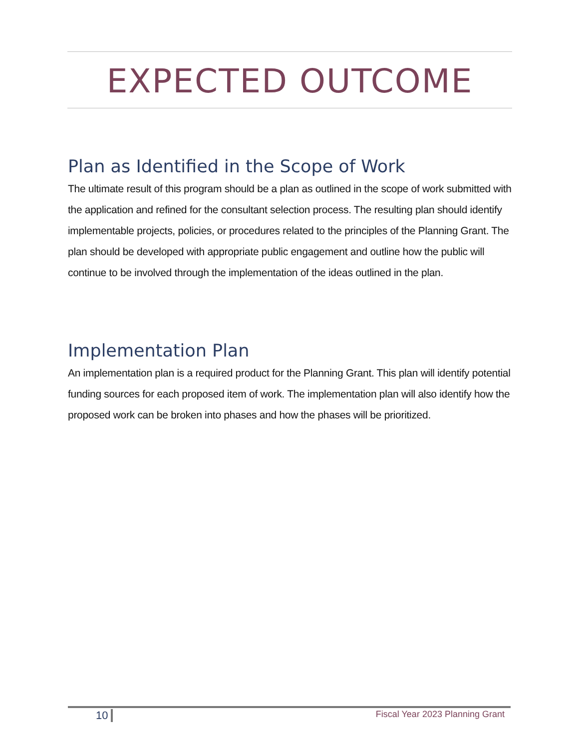EXPECTED OUTCOME
Plan as Identified in the Scope of Work
The ultimate result of this program should be a plan as outlined in the scope of work submitted with the application and refined for the consultant selection process. The resulting plan should identify implementable projects, policies, or procedures related to the principles of the Planning Grant. The plan should be developed with appropriate public engagement and outline how the public will continue to be involved through the implementation of the ideas outlined in the plan.
Implementation Plan
An implementation plan is a required product for the Planning Grant. This plan will identify potential funding sources for each proposed item of work. The implementation plan will also identify how the proposed work can be broken into phases and how the phases will be prioritized.
10 Fiscal Year 2023 Planning Grant